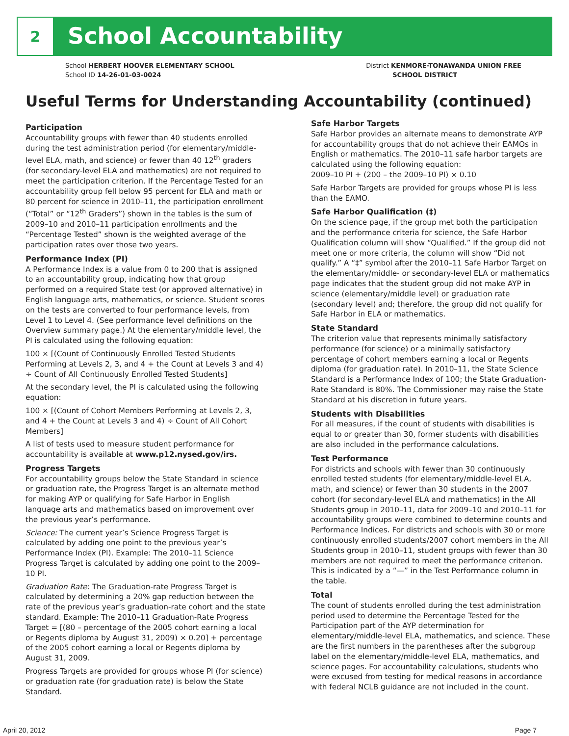2
School Accountability
School HERBERT HOOVER ELEMENTARY SCHOOL
School ID 14-26-01-03-0024
District KENMORE-TONAWANDA UNION FREE
SCHOOL DISTRICT
Useful Terms for Understanding Accountability (continued)
Participation
Accountability groups with fewer than 40 students enrolled during the test administration period (for elementary/middle-level ELA, math, and science) or fewer than 40 12<sup>th</sup> graders (for secondary-level ELA and mathematics) are not required to meet the participation criterion. If the Percentage Tested for an accountability group fell below 95 percent for ELA and math or 80 percent for science in 2010–11, the participation enrollment (“Total” or “12<sup>th</sup> Graders”) shown in the tables is the sum of 2009–10 and 2010–11 participation enrollments and the “Percentage Tested” shown is the weighted average of the participation rates over those two years.
Performance Index (PI)
A Performance Index is a value from 0 to 200 that is assigned to an accountability group, indicating how that group performed on a required State test (or approved alternative) in English language arts, mathematics, or science. Student scores on the tests are converted to four performance levels, from Level 1 to Level 4. (See performance level definitions on the Overview summary page.) At the elementary/middle level, the PI is calculated using the following equation:
100 × [(Count of Continuously Enrolled Tested Students Performing at Levels 2, 3, and 4 + the Count at Levels 3 and 4) ÷ Count of All Continuously Enrolled Tested Students]
At the secondary level, the PI is calculated using the following equation:
100 × [(Count of Cohort Members Performing at Levels 2, 3, and 4 + the Count at Levels 3 and 4) ÷ Count of All Cohort Members]
A list of tests used to measure student performance for accountability is available at www.p12.nysed.gov/irs.
Progress Targets
For accountability groups below the State Standard in science or graduation rate, the Progress Target is an alternate method for making AYP or qualifying for Safe Harbor in English language arts and mathematics based on improvement over the previous year’s performance.
Science: The current year’s Science Progress Target is calculated by adding one point to the previous year’s Performance Index (PI). Example: The 2010–11 Science Progress Target is calculated by adding one point to the 2009–10 PI.
Graduation Rate: The Graduation-rate Progress Target is calculated by determining a 20% gap reduction between the rate of the previous year’s graduation-rate cohort and the state standard. Example: The 2010–11 Graduation-Rate Progress Target = [(80 – percentage of the 2005 cohort earning a local or Regents diploma by August 31, 2009) × 0.20] + percentage of the 2005 cohort earning a local or Regents diploma by August 31, 2009.
Progress Targets are provided for groups whose PI (for science) or graduation rate (for graduation rate) is below the State Standard.
Safe Harbor Targets
Safe Harbor provides an alternate means to demonstrate AYP for accountability groups that do not achieve their EAMOs in English or mathematics. The 2010–11 safe harbor targets are calculated using the following equation:
2009–10 PI + (200 – the 2009–10 PI) × 0.10
Safe Harbor Targets are provided for groups whose PI is less than the EAMO.
Safe Harbor Qualification (‡)
On the science page, if the group met both the participation and the performance criteria for science, the Safe Harbor Qualification column will show “Qualified.” If the group did not meet one or more criteria, the column will show “Did not qualify.” A “‡” symbol after the 2010–11 Safe Harbor Target on the elementary/middle- or secondary-level ELA or mathematics page indicates that the student group did not make AYP in science (elementary/middle level) or graduation rate (secondary level) and; therefore, the group did not qualify for Safe Harbor in ELA or mathematics.
State Standard
The criterion value that represents minimally satisfactory performance (for science) or a minimally satisfactory percentage of cohort members earning a local or Regents diploma (for graduation rate). In 2010–11, the State Science Standard is a Performance Index of 100; the State Graduation-Rate Standard is 80%. The Commissioner may raise the State Standard at his discretion in future years.
Students with Disabilities
For all measures, if the count of students with disabilities is equal to or greater than 30, former students with disabilities are also included in the performance calculations.
Test Performance
For districts and schools with fewer than 30 continuously enrolled tested students (for elementary/middle-level ELA, math, and science) or fewer than 30 students in the 2007 cohort (for secondary-level ELA and mathematics) in the All Students group in 2010–11, data for 2009–10 and 2010–11 for accountability groups were combined to determine counts and Performance Indices. For districts and schools with 30 or more continuously enrolled students/2007 cohort members in the All Students group in 2010–11, student groups with fewer than 30 members are not required to meet the performance criterion. This is indicated by a “—” in the Test Performance column in the table.
Total
The count of students enrolled during the test administration period used to determine the Percentage Tested for the Participation part of the AYP determination for elementary/middle-level ELA, mathematics, and science. These are the first numbers in the parentheses after the subgroup label on the elementary/middle-level ELA, mathematics, and science pages. For accountability calculations, students who were excused from testing for medical reasons in accordance with federal NCLB guidance are not included in the count.
April 20, 2012 Page 7